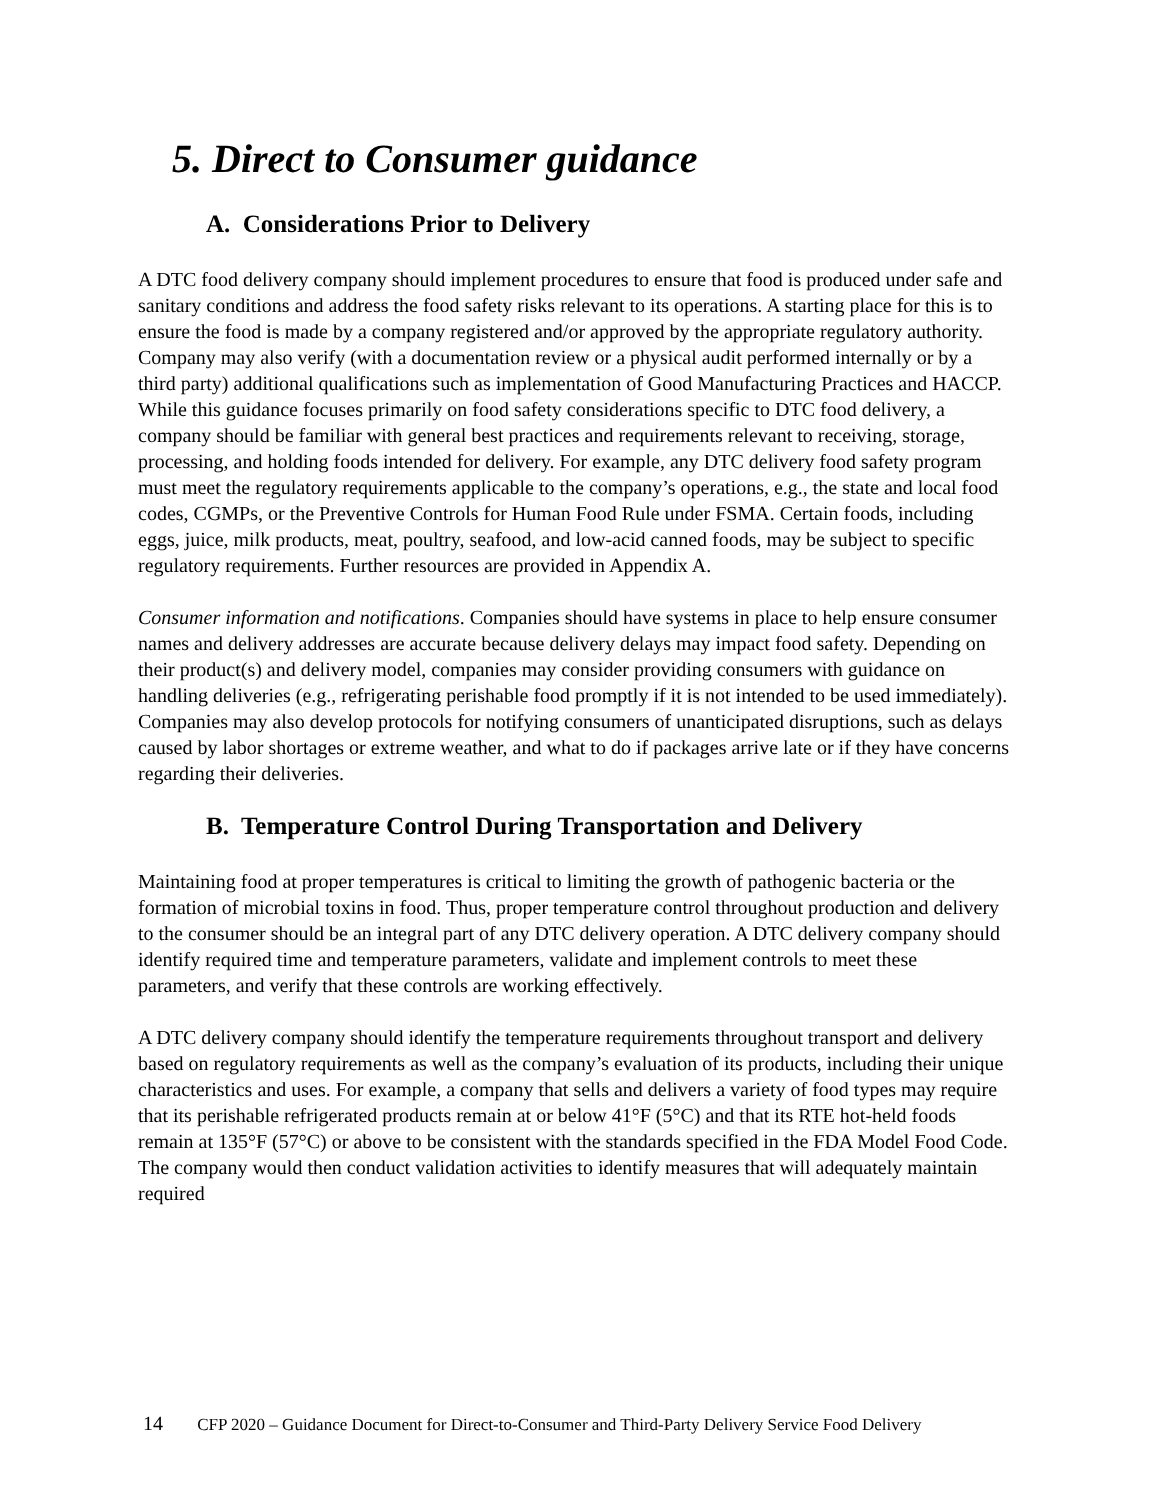5. Direct to Consumer guidance
A. Considerations Prior to Delivery
A DTC food delivery company should implement procedures to ensure that food is produced under safe and sanitary conditions and address the food safety risks relevant to its operations. A starting place for this is to ensure the food is made by a company registered and/or approved by the appropriate regulatory authority. Company may also verify (with a documentation review or a physical audit performed internally or by a third party) additional qualifications such as implementation of Good Manufacturing Practices and HACCP. While this guidance focuses primarily on food safety considerations specific to DTC food delivery, a company should be familiar with general best practices and requirements relevant to receiving, storage, processing, and holding foods intended for delivery. For example, any DTC delivery food safety program must meet the regulatory requirements applicable to the company’s operations, e.g., the state and local food codes, CGMPs, or the Preventive Controls for Human Food Rule under FSMA. Certain foods, including eggs, juice, milk products, meat, poultry, seafood, and low-acid canned foods, may be subject to specific regulatory requirements. Further resources are provided in Appendix A.
Consumer information and notifications. Companies should have systems in place to help ensure consumer names and delivery addresses are accurate because delivery delays may impact food safety. Depending on their product(s) and delivery model, companies may consider providing consumers with guidance on handling deliveries (e.g., refrigerating perishable food promptly if it is not intended to be used immediately). Companies may also develop protocols for notifying consumers of unanticipated disruptions, such as delays caused by labor shortages or extreme weather, and what to do if packages arrive late or if they have concerns regarding their deliveries.
B. Temperature Control During Transportation and Delivery
Maintaining food at proper temperatures is critical to limiting the growth of pathogenic bacteria or the formation of microbial toxins in food. Thus, proper temperature control throughout production and delivery to the consumer should be an integral part of any DTC delivery operation. A DTC delivery company should identify required time and temperature parameters, validate and implement controls to meet these parameters, and verify that these controls are working effectively.
A DTC delivery company should identify the temperature requirements throughout transport and delivery based on regulatory requirements as well as the company’s evaluation of its products, including their unique characteristics and uses. For example, a company that sells and delivers a variety of food types may require that its perishable refrigerated products remain at or below 41°F (5°C) and that its RTE hot-held foods remain at 135°F (57°C) or above to be consistent with the standards specified in the FDA Model Food Code. The company would then conduct validation activities to identify measures that will adequately maintain required
14 CFP 2020 – Guidance Document for Direct-to-Consumer and Third-Party Delivery Service Food Delivery